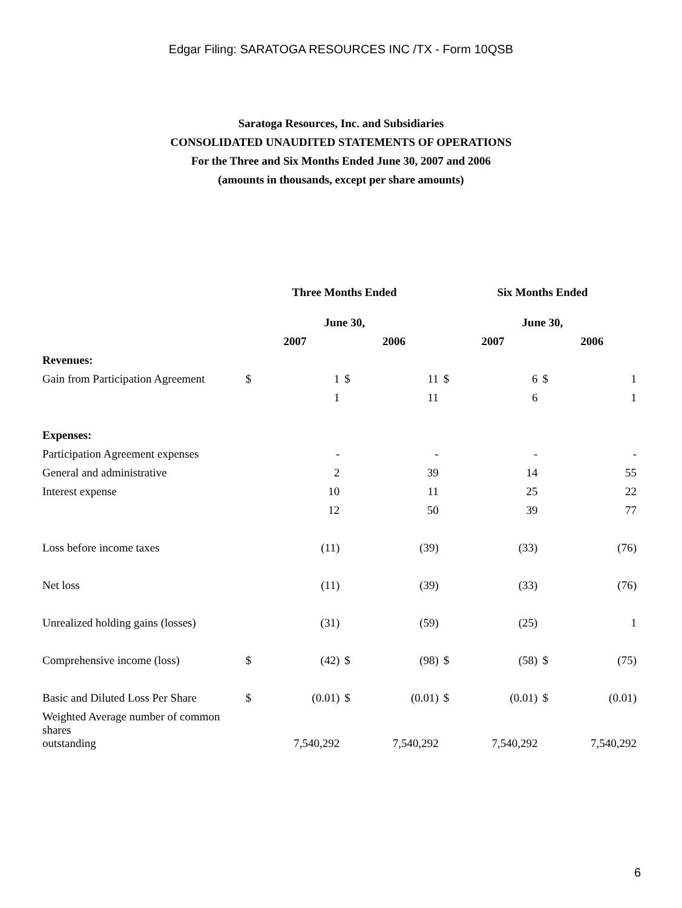Edgar Filing: SARATOGA RESOURCES INC /TX - Form 10QSB
Saratoga Resources, Inc. and Subsidiaries
CONSOLIDATED UNAUDITED STATEMENTS OF OPERATIONS
For the Three and Six Months Ended June 30, 2007 and 2006
(amounts in thousands, except per share amounts)
| | Three Months Ended | | | | Six Months Ended | | | |
| --- | --- | --- | --- | --- | --- | --- | --- | --- |
| | June 30, | | | | June 30, | | | |
| | 2007 | | 2006 | | 2007 | | 2006 | |
| Revenues: | | | | | | | | |
| Gain from Participation Agreement | $ | 1 | $ | 11 | $ | 6 | $ | 1 |
| | | 1 | | 11 | | 6 | | 1 |
| Expenses: | | | | | | | | |
| Participation Agreement expenses | | - | | - | | - | | - |
| General and administrative | | 2 | | 39 | | 14 | | 55 |
| Interest expense | | 10 | | 11 | | 25 | | 22 |
| | | 12 | | 50 | | 39 | | 77 |
| Loss before income taxes | | (11) | | (39) | | (33) | | (76) |
| Net loss | | (11) | | (39) | | (33) | | (76) |
| Unrealized holding gains (losses) | | (31) | | (59) | | (25) | | 1 |
| Comprehensive income (loss) | $ | (42) | $ | (98) | $ | (58) | $ | (75) |
| Basic and Diluted Loss Per Share | $ | (0.01) | $ | (0.01) | $ | (0.01) | $ | (0.01) |
| Weighted Average number of common shares outstanding | | 7,540,292 | | 7,540,292 | | 7,540,292 | | 7,540,292 |
6